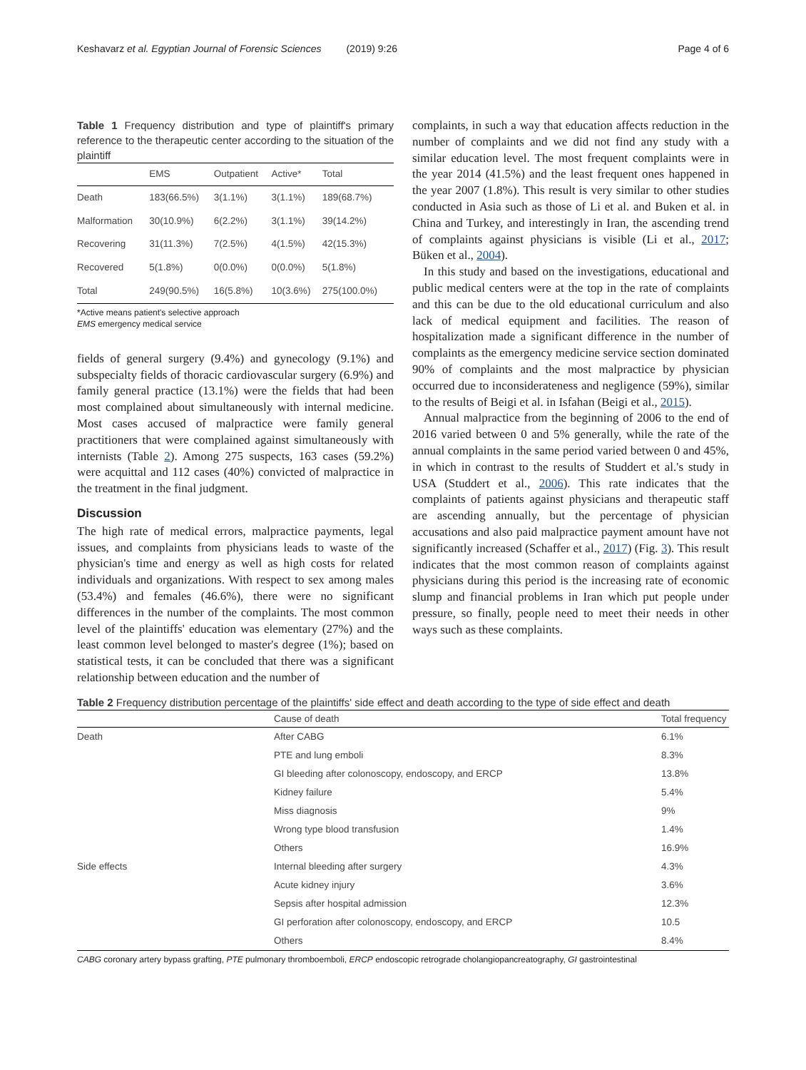Keshavarz et al. Egyptian Journal of Forensic Sciences (2019) 9:26 Page 4 of 6
Table 1 Frequency distribution and type of plaintiff's primary reference to the therapeutic center according to the situation of the plaintiff
| | EMS | Outpatient | Active* | Total |
| --- | --- | --- | --- | --- |
| Death | 183(66.5%) | 3(1.1%) | 3(1.1%) | 189(68.7%) |
| Malformation | 30(10.9%) | 6(2.2%) | 3(1.1%) | 39(14.2%) |
| Recovering | 31(11.3%) | 7(2.5%) | 4(1.5%) | 42(15.3%) |
| Recovered | 5(1.8%) | 0(0.0%) | 0(0.0%) | 5(1.8%) |
| Total | 249(90.5%) | 16(5.8%) | 10(3.6%) | 275(100.0%) |
*Active means patient's selective approach
EMS emergency medical service
fields of general surgery (9.4%) and gynecology (9.1%) and subspecialty fields of thoracic cardiovascular surgery (6.9%) and family general practice (13.1%) were the fields that had been most complained about simultaneously with internal medicine. Most cases accused of malpractice were family general practitioners that were complained against simultaneously with internists (Table 2). Among 275 suspects, 163 cases (59.2%) were acquittal and 112 cases (40%) convicted of malpractice in the treatment in the final judgment.
Discussion
The high rate of medical errors, malpractice payments, legal issues, and complaints from physicians leads to waste of the physician's time and energy as well as high costs for related individuals and organizations. With respect to sex among males (53.4%) and females (46.6%), there were no significant differences in the number of the complaints. The most common level of the plaintiffs' education was elementary (27%) and the least common level belonged to master's degree (1%); based on statistical tests, it can be concluded that there was a significant relationship between education and the number of
complaints, in such a way that education affects reduction in the number of complaints and we did not find any study with a similar education level. The most frequent complaints were in the year 2014 (41.5%) and the least frequent ones happened in the year 2007 (1.8%). This result is very similar to other studies conducted in Asia such as those of Li et al. and Buken et al. in China and Turkey, and interestingly in Iran, the ascending trend of complaints against physicians is visible (Li et al., 2017; Büken et al., 2004).
In this study and based on the investigations, educational and public medical centers were at the top in the rate of complaints and this can be due to the old educational curriculum and also lack of medical equipment and facilities. The reason of hospitalization made a significant difference in the number of complaints as the emergency medicine service section dominated 90% of complaints and the most malpractice by physician occurred due to inconsiderateness and negligence (59%), similar to the results of Beigi et al. in Isfahan (Beigi et al., 2015).
Annual malpractice from the beginning of 2006 to the end of 2016 varied between 0 and 5% generally, while the rate of the annual complaints in the same period varied between 0 and 45%, in which in contrast to the results of Studdert et al.'s study in USA (Studdert et al., 2006). This rate indicates that the complaints of patients against physicians and therapeutic staff are ascending annually, but the percentage of physician accusations and also paid malpractice payment amount have not significantly increased (Schaffer et al., 2017) (Fig. 3). This result indicates that the most common reason of complaints against physicians during this period is the increasing rate of economic slump and financial problems in Iran which put people under pressure, so finally, people need to meet their needs in other ways such as these complaints.
Table 2 Frequency distribution percentage of the plaintiffs' side effect and death according to the type of side effect and death
| | Cause of death | Total frequency |
| --- | --- | --- |
| Death | After CABG | 6.1% |
| | PTE and lung emboli | 8.3% |
| | GI bleeding after colonoscopy, endoscopy, and ERCP | 13.8% |
| | Kidney failure | 5.4% |
| | Miss diagnosis | 9% |
| | Wrong type blood transfusion | 1.4% |
| | Others | 16.9% |
| Side effects | Internal bleeding after surgery | 4.3% |
| | Acute kidney injury | 3.6% |
| | Sepsis after hospital admission | 12.3% |
| | GI perforation after colonoscopy, endoscopy, and ERCP | 10.5 |
| | Others | 8.4% |
CABG coronary artery bypass grafting, PTE pulmonary thromboemboli, ERCP endoscopic retrograde cholangiopancreatography, GI gastrointestinal